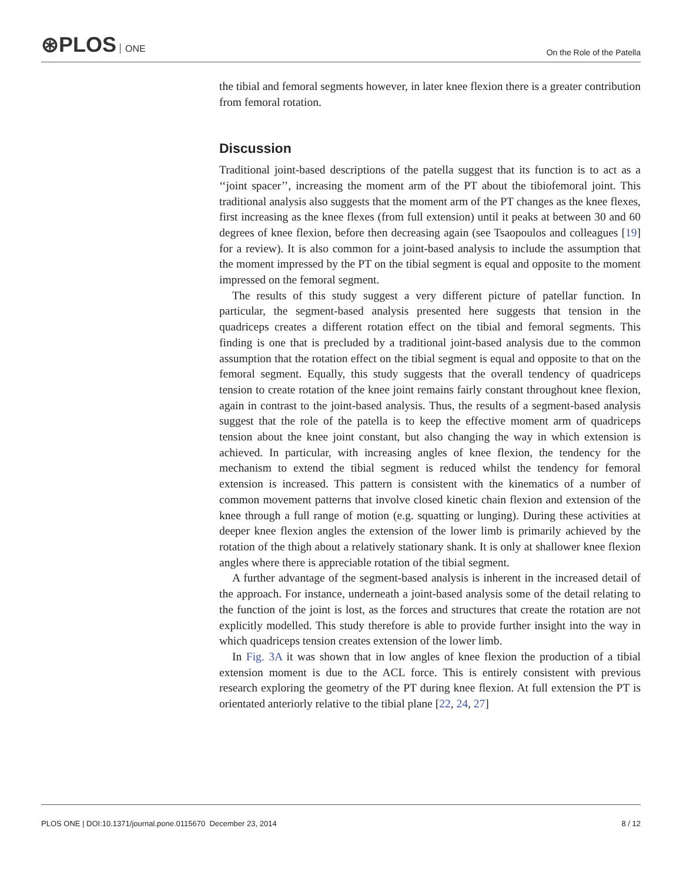⊛PLOS ONE
On the Role of the Patella
the tibial and femoral segments however, in later knee flexion there is a greater contribution from femoral rotation.
Discussion
Traditional joint-based descriptions of the patella suggest that its function is to act as a ‘‘joint spacer’’, increasing the moment arm of the PT about the tibiofemoral joint. This traditional analysis also suggests that the moment arm of the PT changes as the knee flexes, first increasing as the knee flexes (from full extension) until it peaks at between 30 and 60 degrees of knee flexion, before then decreasing again (see Tsaopoulos and colleagues [19] for a review). It is also common for a joint-based analysis to include the assumption that the moment impressed by the PT on the tibial segment is equal and opposite to the moment impressed on the femoral segment.
The results of this study suggest a very different picture of patellar function. In particular, the segment-based analysis presented here suggests that tension in the quadriceps creates a different rotation effect on the tibial and femoral segments. This finding is one that is precluded by a traditional joint-based analysis due to the common assumption that the rotation effect on the tibial segment is equal and opposite to that on the femoral segment. Equally, this study suggests that the overall tendency of quadriceps tension to create rotation of the knee joint remains fairly constant throughout knee flexion, again in contrast to the joint-based analysis. Thus, the results of a segment-based analysis suggest that the role of the patella is to keep the effective moment arm of quadriceps tension about the knee joint constant, but also changing the way in which extension is achieved. In particular, with increasing angles of knee flexion, the tendency for the mechanism to extend the tibial segment is reduced whilst the tendency for femoral extension is increased. This pattern is consistent with the kinematics of a number of common movement patterns that involve closed kinetic chain flexion and extension of the knee through a full range of motion (e.g. squatting or lunging). During these activities at deeper knee flexion angles the extension of the lower limb is primarily achieved by the rotation of the thigh about a relatively stationary shank. It is only at shallower knee flexion angles where there is appreciable rotation of the tibial segment.
A further advantage of the segment-based analysis is inherent in the increased detail of the approach. For instance, underneath a joint-based analysis some of the detail relating to the function of the joint is lost, as the forces and structures that create the rotation are not explicitly modelled. This study therefore is able to provide further insight into the way in which quadriceps tension creates extension of the lower limb.
In Fig. 3A it was shown that in low angles of knee flexion the production of a tibial extension moment is due to the ACL force. This is entirely consistent with previous research exploring the geometry of the PT during knee flexion. At full extension the PT is orientated anteriorly relative to the tibial plane [22, 24, 27]
PLOS ONE | DOI:10.1371/journal.pone.0115670 December 23, 2014 8 / 12